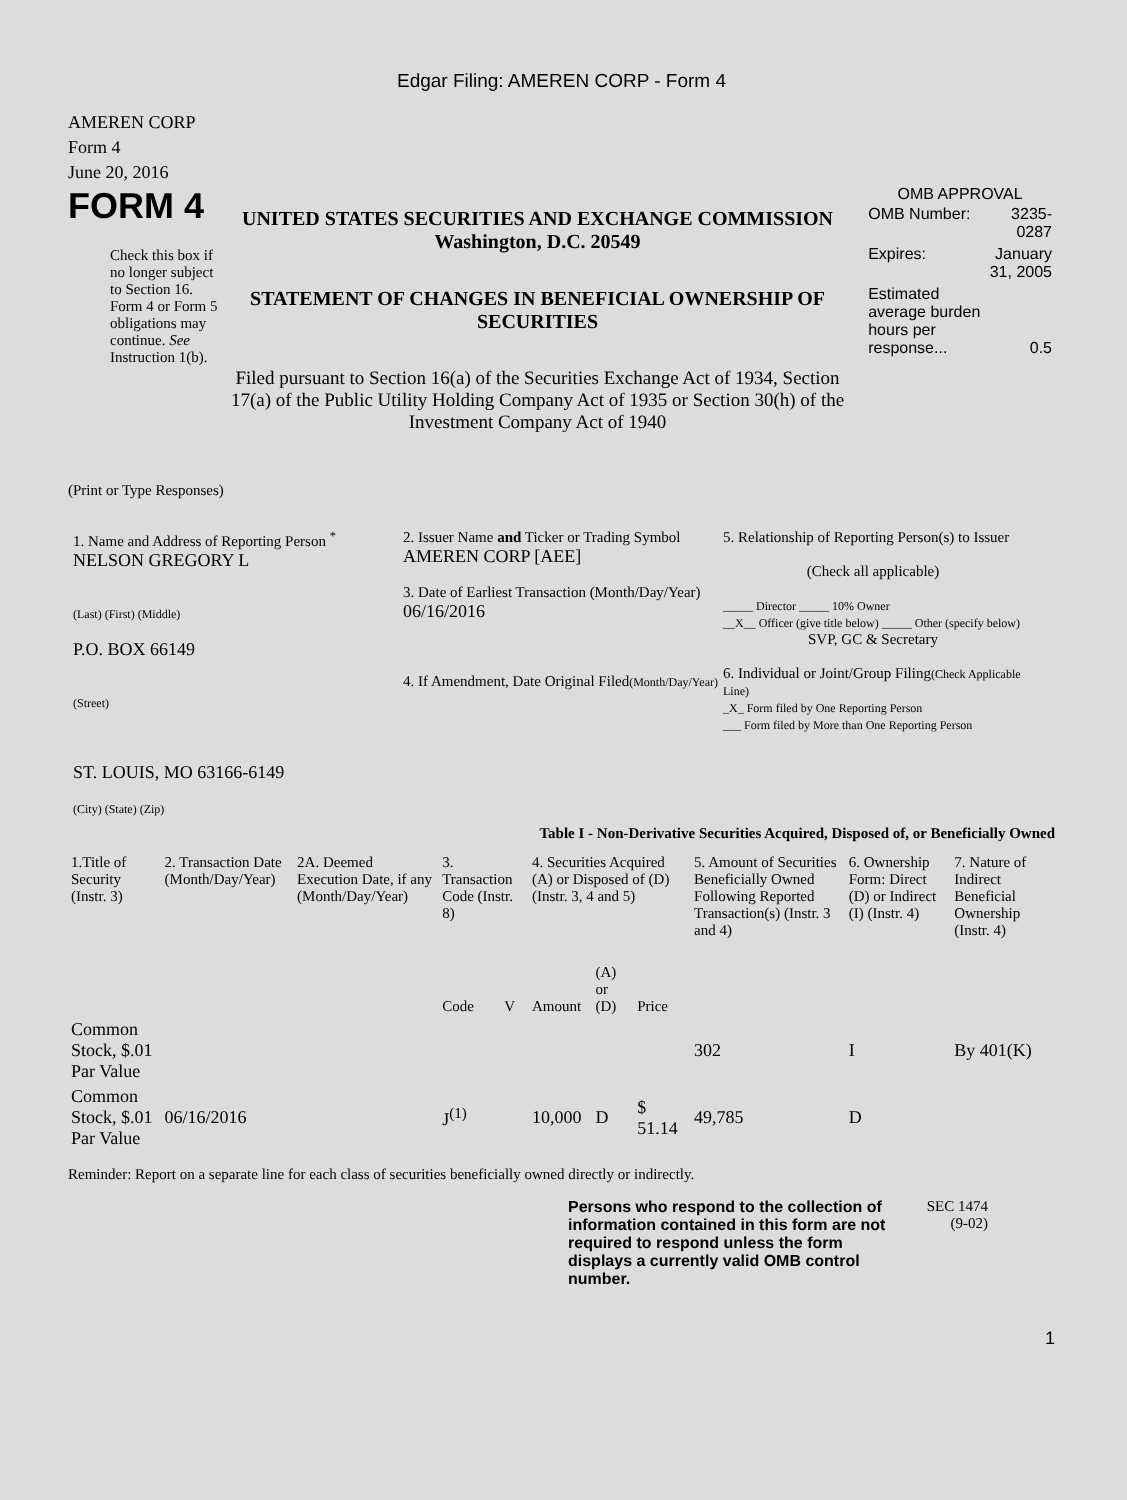Edgar Filing: AMEREN CORP - Form 4
AMEREN CORP
Form 4
June 20, 2016
FORM 4
Check this box if no longer subject to Section 16. Form 4 or Form 5 obligations may continue. See Instruction 1(b).
UNITED STATES SECURITIES AND EXCHANGE COMMISSION
Washington, D.C. 20549
STATEMENT OF CHANGES IN BENEFICIAL OWNERSHIP OF SECURITIES
Filed pursuant to Section 16(a) of the Securities Exchange Act of 1934, Section 17(a) of the Public Utility Holding Company Act of 1935 or Section 30(h) of the Investment Company Act of 1940
OMB APPROVAL
| OMB Number: | 3235-0287 |
| Expires: | January 31, 2005 |
| Estimated average burden hours per response... | 0.5 |
(Print or Type Responses)
1. Name and Address of Reporting Person <sup>*</sup>
NELSON GREGORY L
(Last) (First) (Middle)
P.O. BOX 66149
(Street)
ST. LOUIS, MO 63166-6149
(City) (State) (Zip)
2. Issuer Name and Ticker or Trading Symbol
AMEREN CORP [AEE]
3. Date of Earliest Transaction (Month/Day/Year)
06/16/2016
4. If Amendment, Date Original Filed(Month/Day/Year)
5. Relationship of Reporting Person(s) to Issuer
(Check all applicable)
_____ Director _____ 10% Owner
__X__ Officer (give title below) _____ Other (specify below)
SVP, GC & Secretary
6. Individual or Joint/Group Filing(Check Applicable Line)
_X_ Form filed by One Reporting Person
___ Form filed by More than One Reporting Person
Table I - Non-Derivative Securities Acquired, Disposed of, or Beneficially Owned
| 1.Title of Security (Instr. 3) | 2. Transaction Date (Month/Day/Year) | 2A. Deemed Execution Date, if any (Month/Day/Year) | 3. Transaction Code (Instr. 8) | | 4. Securities Acquired (A) or Disposed of (D) (Instr. 3, 4 and 5) | | | 5. Amount of Securities Beneficially Owned Following Reported Transaction(s) (Instr. 3 and 4) | 6. Ownership Form: Direct (D) or Indirect (I) (Instr. 4) | 7. Nature of Indirect Beneficial Ownership (Instr. 4) |
| --- | --- | --- | --- | --- | --- | --- | --- | --- | --- | --- |
| | | | Code | V | Amount | (A) or (D) | Price | | | |
| Common Stock, $.01 Par Value | | | | | | | | 302 | I | By 401(K) |
| Common Stock, $.01 Par Value | 06/16/2016 | | J<sup>(1)</sup> | | 10,000 | D | $ 51.14 | 49,785 | D | |
Reminder: Report on a separate line for each class of securities beneficially owned directly or indirectly.
Persons who respond to the collection of information contained in this form are not required to respond unless the form displays a currently valid OMB control number.
SEC 1474 (9-02)
1